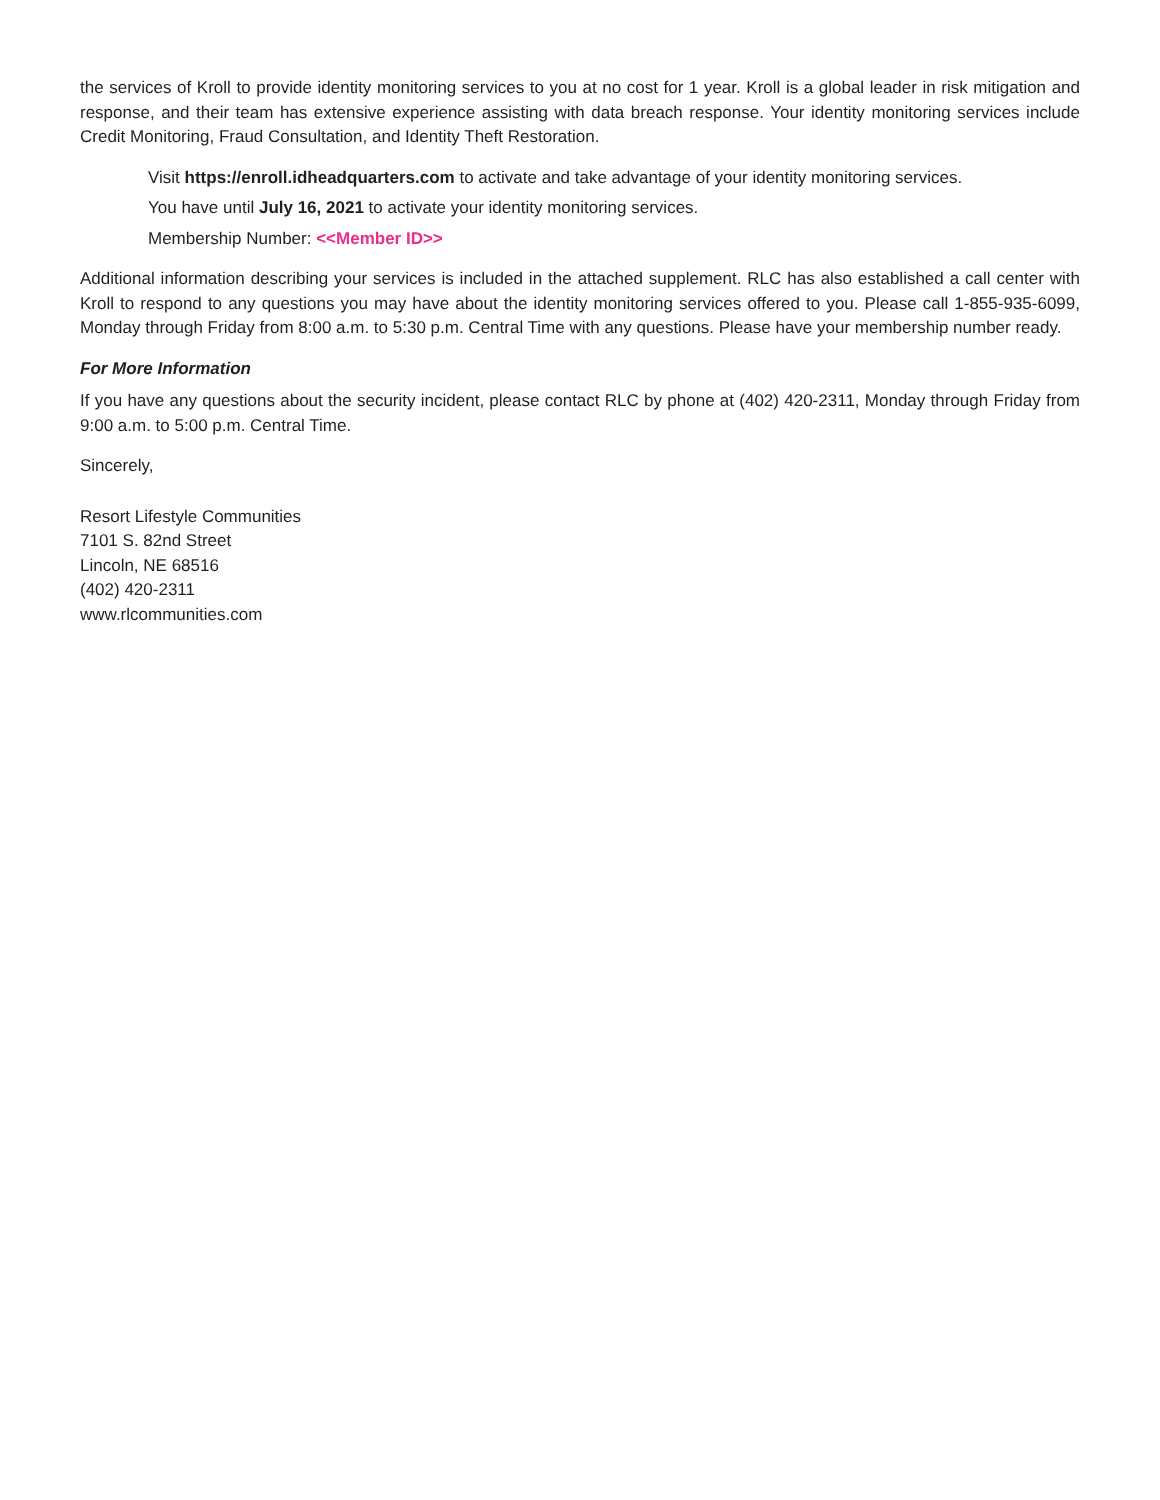the services of Kroll to provide identity monitoring services to you at no cost for 1 year. Kroll is a global leader in risk mitigation and response, and their team has extensive experience assisting with data breach response. Your identity monitoring services include Credit Monitoring, Fraud Consultation, and Identity Theft Restoration.
Visit https://enroll.idheadquarters.com to activate and take advantage of your identity monitoring services.
You have until July 16, 2021 to activate your identity monitoring services.
Membership Number: <<Member ID>>
Additional information describing your services is included in the attached supplement. RLC has also established a call center with Kroll to respond to any questions you may have about the identity monitoring services offered to you. Please call 1-855-935-6099, Monday through Friday from 8:00 a.m. to 5:30 p.m. Central Time with any questions. Please have your membership number ready.
For More Information
If you have any questions about the security incident, please contact RLC by phone at (402) 420-2311, Monday through Friday from 9:00 a.m. to 5:00 p.m. Central Time.
Sincerely,
Resort Lifestyle Communities
7101 S. 82nd Street
Lincoln, NE 68516
(402) 420-2311
www.rlcommunities.com